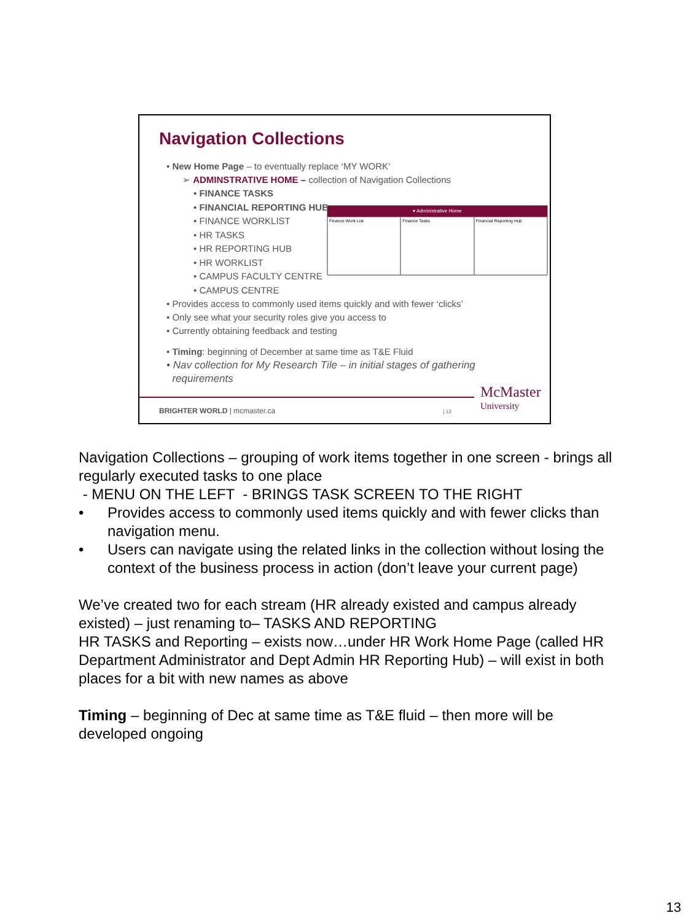Navigation Collections
• New Home Page – to eventually replace ‘MY WORK’
➢ ADMINSTRATIVE HOME – collection of Navigation Collections
• FINANCE TASKS
• FINANCIAL REPORTING HUB
• FINANCE WORKLIST
• HR TASKS
• HR REPORTING HUB
• HR WORKLIST
• CAMPUS FACULTY CENTRE
• CAMPUS CENTRE
• Provides access to commonly used items quickly and with fewer ‘clicks’
• Only see what your security roles give you access to
• Currently obtaining feedback and testing
• Timing: beginning of December at same time as T&E Fluid
• Nav collection for My Research Tile – in initial stages of gathering
requirements
▾ Administrative Home
Finance Work List Finance Tasks Financial Reporting Hub
BRIGHTER WORLD | mcmaster.ca | 13
McMaster
University
Navigation Collections – grouping of work items together in one screen - brings all regularly executed tasks to one place
- MENU ON THE LEFT - BRINGS TASK SCREEN TO THE RIGHT
• Provides access to commonly used items quickly and with fewer clicks than navigation menu.
• Users can navigate using the related links in the collection without losing the context of the business process in action (don’t leave your current page)
We’ve created two for each stream (HR already existed and campus already existed) – just renaming to– TASKS AND REPORTING
HR TASKS and Reporting – exists now…under HR Work Home Page (called HR Department Administrator and Dept Admin HR Reporting Hub) – will exist in both places for a bit with new names as above
Timing – beginning of Dec at same time as T&E fluid – then more will be developed ongoing
13